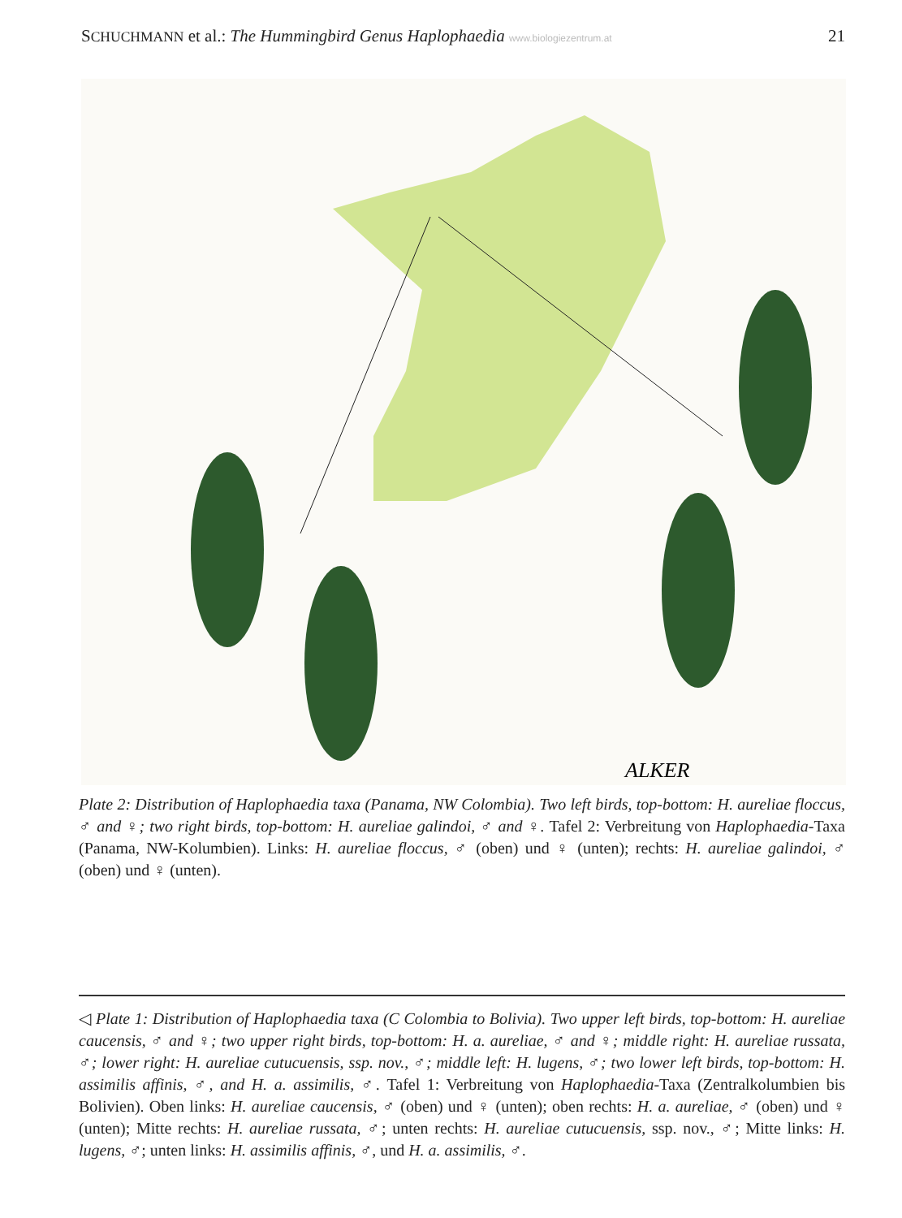SCHUCHMANN et al.: The Hummingbird Genus Haplophaedia www.biologiezentrum.at 21
ALKER
Plate 2: Distribution of Haplophaedia taxa (Panama, NW Colombia). Two left birds, top-bottom: H. aureliae floccus, ♂ and ♀; two right birds, top-bottom: H. aureliae galindoi, ♂ and ♀. Tafel 2: Verbreitung von Haplophaedia-Taxa (Panama, NW-Kolumbien). Links: H. aureliae floccus, ♂ (oben) und ♀ (unten); rechts: H. aureliae galindoi, ♂ (oben) und ♀ (unten).
◁ Plate 1: Distribution of Haplophaedia taxa (C Colombia to Bolivia). Two upper left birds, top-bottom: H. aureliae caucensis, ♂ and ♀; two upper right birds, top-bottom: H. a. aureliae, ♂ and ♀; middle right: H. aureliae russata, ♂; lower right: H. aureliae cutucuensis, ssp. nov., ♂; middle left: H. lugens, ♂; two lower left birds, top-bottom: H. assimilis affinis, ♂, and H. a. assimilis, ♂. Tafel 1: Verbreitung von Haplophaedia-Taxa (Zentralkolumbien bis Bolivien). Oben links: H. aureliae caucensis, ♂ (oben) und ♀ (unten); oben rechts: H. a. aureliae, ♂ (oben) und ♀ (unten); Mitte rechts: H. aureliae russata, ♂; unten rechts: H. aureliae cutucuensis, ssp. nov., ♂; Mitte links: H. lugens, ♂; unten links: H. assimilis affinis, ♂, und H. a. assimilis, ♂.